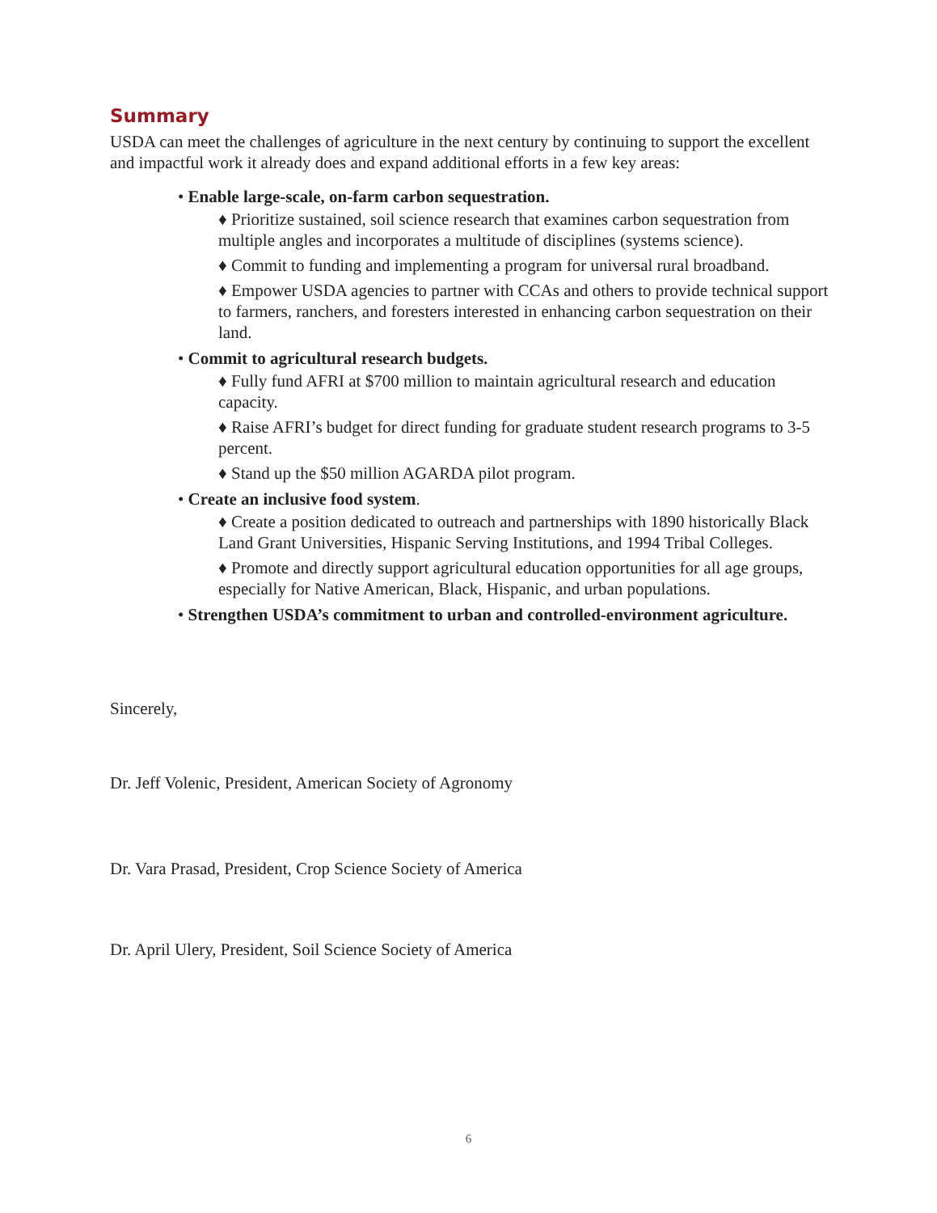Summary
USDA can meet the challenges of agriculture in the next century by continuing to support the excellent and impactful work it already does and expand additional efforts in a few key areas:
• Enable large-scale, on-farm carbon sequestration.
♦ Prioritize sustained, soil science research that examines carbon sequestration from multiple angles and incorporates a multitude of disciplines (systems science).
♦ Commit to funding and implementing a program for universal rural broadband.
♦ Empower USDA agencies to partner with CCAs and others to provide technical support to farmers, ranchers, and foresters interested in enhancing carbon sequestration on their land.
• Commit to agricultural research budgets.
♦ Fully fund AFRI at $700 million to maintain agricultural research and education capacity.
♦ Raise AFRI’s budget for direct funding for graduate student research programs to 3-5 percent.
♦ Stand up the $50 million AGARDA pilot program.
• Create an inclusive food system.
♦ Create a position dedicated to outreach and partnerships with 1890 historically Black Land Grant Universities, Hispanic Serving Institutions, and 1994 Tribal Colleges.
♦ Promote and directly support agricultural education opportunities for all age groups, especially for Native American, Black, Hispanic, and urban populations.
• Strengthen USDA’s commitment to urban and controlled-environment agriculture.
Sincerely,
Dr. Jeff Volenic, President, American Society of Agronomy
Dr. Vara Prasad, President, Crop Science Society of America
Dr. April Ulery, President, Soil Science Society of America
6